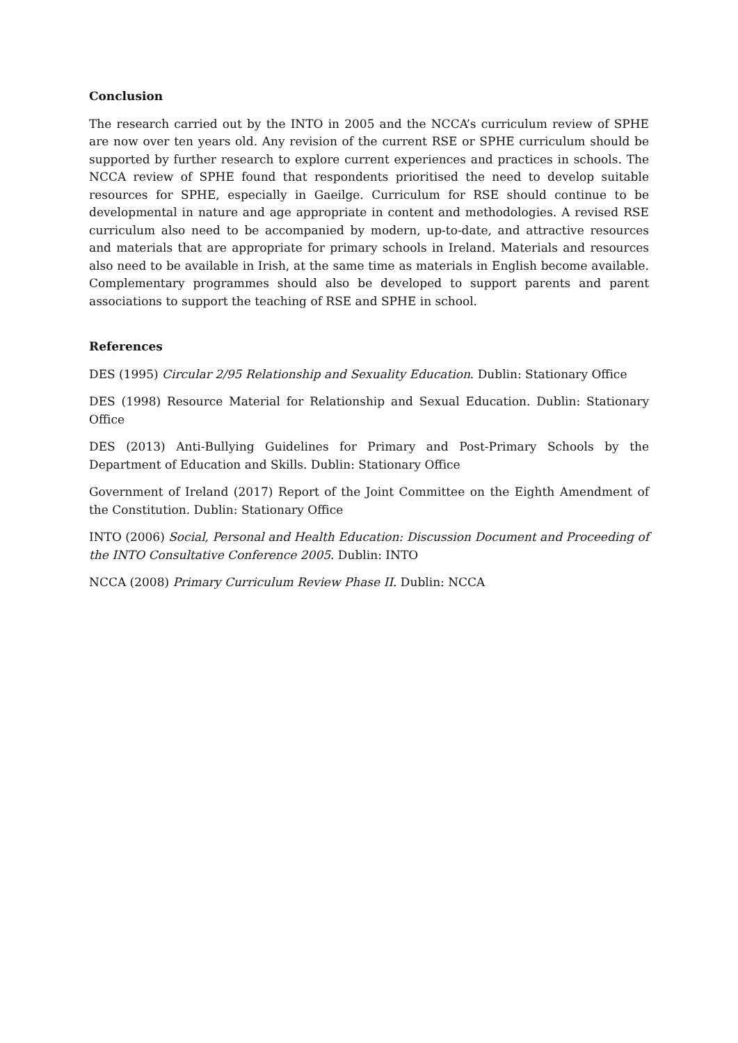Conclusion
The research carried out by the INTO in 2005 and the NCCA’s curriculum review of SPHE are now over ten years old. Any revision of the current RSE or SPHE curriculum should be supported by further research to explore current experiences and practices in schools. The NCCA review of SPHE found that respondents prioritised the need to develop suitable resources for SPHE, especially in Gaeilge. Curriculum for RSE should continue to be developmental in nature and age appropriate in content and methodologies. A revised RSE curriculum also need to be accompanied by modern, up-to-date, and attractive resources and materials that are appropriate for primary schools in Ireland. Materials and resources also need to be available in Irish, at the same time as materials in English become available. Complementary programmes should also be developed to support parents and parent associations to support the teaching of RSE and SPHE in school.
References
DES (1995) Circular 2/95 Relationship and Sexuality Education. Dublin: Stationary Office
DES (1998) Resource Material for Relationship and Sexual Education. Dublin: Stationary Office
DES (2013) Anti-Bullying Guidelines for Primary and Post-Primary Schools by the Department of Education and Skills. Dublin: Stationary Office
Government of Ireland (2017) Report of the Joint Committee on the Eighth Amendment of the Constitution. Dublin: Stationary Office
INTO (2006) Social, Personal and Health Education: Discussion Document and Proceeding of the INTO Consultative Conference 2005. Dublin: INTO
NCCA (2008) Primary Curriculum Review Phase II. Dublin: NCCA